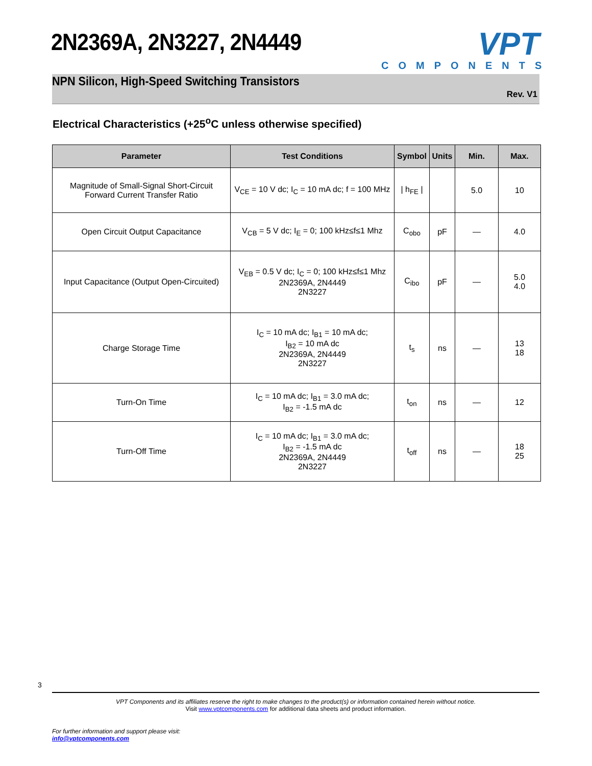2N2369A, 2N3227, 2N4449
VPT
COMPONENTS
NPN Silicon, High-Speed Switching Transistors
Rev. V1
Electrical Characteristics (+25<sup>o</sup>C unless otherwise specified)
| Parameter | Test Conditions | Symbol | Units | Min. | Max. |
| --- | --- | --- | --- | --- | --- |
| Magnitude of Small-Signal Short-Circuit Forward Current Transfer Ratio | V<sub>CE</sub> = 10 V dc; I<sub>C</sub> = 10 mA dc; f = 100 MHz | / h<sub>FE</sub> / | | 5.0 | 10 |
| Open Circuit Output Capacitance | V<sub>CB</sub> = 5 V dc; I<sub>E</sub> = 0; 100 kHz≤f≤1 Mhz | C<sub>obo</sub> | pF | — | 4.0 |
| Input Capacitance (Output Open-Circuited) | V<sub>EB</sub> = 0.5 V dc; I<sub>C</sub> = 0; 100 kHz≤f≤1 Mhz 2N2369A, 2N4449 2N3227 | C<sub>ibo</sub> | pF | — | 5.0 4.0 |
| Charge Storage Time | I<sub>C</sub> = 10 mA dc; I<sub>B1</sub> = 10 mA dc; I<sub>B2</sub> = 10 mA dc 2N2369A, 2N4449 2N3227 | t<sub>s</sub> | ns | — | 13 18 |
| Turn-On Time | I<sub>C</sub> = 10 mA dc; I<sub>B1</sub> = 3.0 mA dc; I<sub>B2</sub> = -1.5 mA dc | t<sub>on</sub> | ns | — | 12 |
| Turn-Off Time | I<sub>C</sub> = 10 mA dc; I<sub>B1</sub> = 3.0 mA dc; I<sub>B2</sub> = -1.5 mA dc 2N2369A, 2N4449 2N3227 | t<sub>off</sub> | ns | — | 18 25 |
3
VPT Components and its affiliates reserve the right to make changes to the product(s) or information contained herein without notice.
Visit www.vptcomponents.com for additional data sheets and product information.
For further information and support please visit:
info@vptcomponents.com